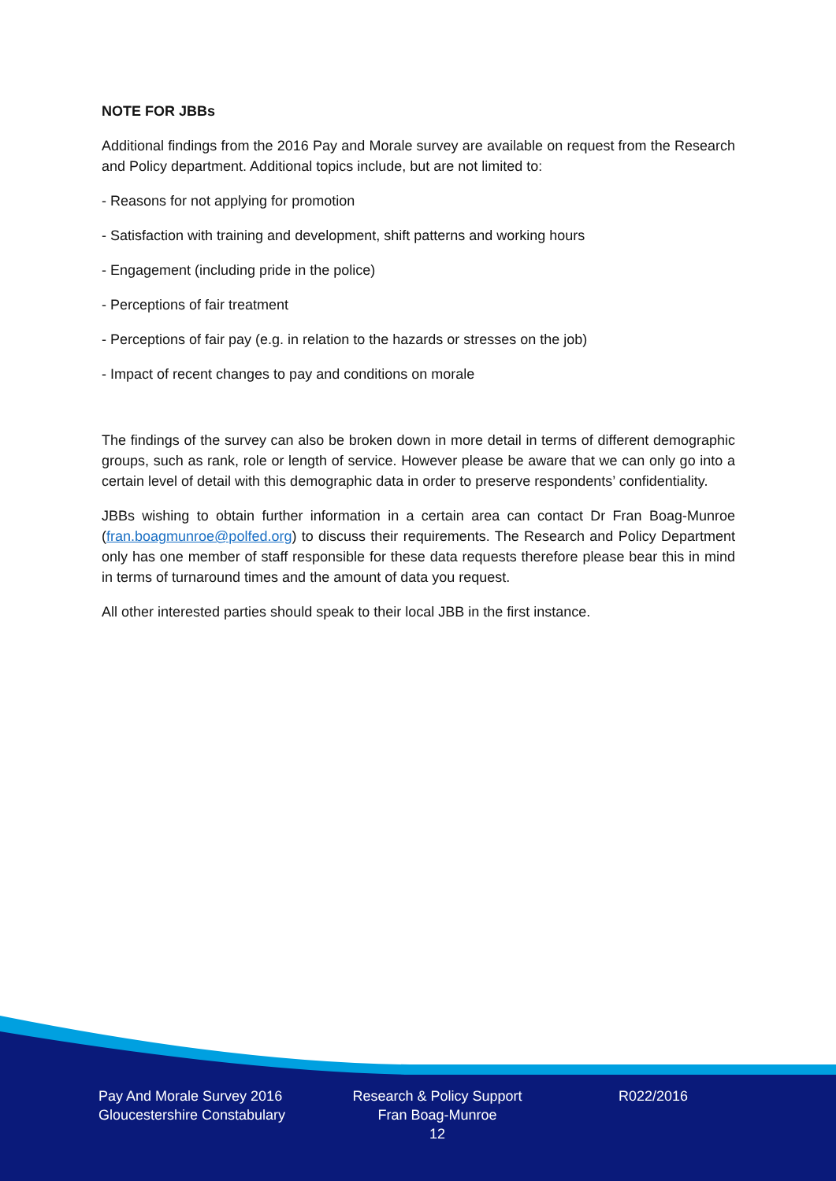NOTE FOR JBBs
Additional findings from the 2016 Pay and Morale survey are available on request from the Research and Policy department. Additional topics include, but are not limited to:
- Reasons for not applying for promotion
- Satisfaction with training and development, shift patterns and working hours
- Engagement (including pride in the police)
- Perceptions of fair treatment
- Perceptions of fair pay (e.g. in relation to the hazards or stresses on the job)
- Impact of recent changes to pay and conditions on morale
The findings of the survey can also be broken down in more detail in terms of different demographic groups, such as rank, role or length of service. However please be aware that we can only go into a certain level of detail with this demographic data in order to preserve respondents’ confidentiality.
JBBs wishing to obtain further information in a certain area can contact Dr Fran Boag-Munroe (fran.boagmunroe@polfed.org) to discuss their requirements. The Research and Policy Department only has one member of staff responsible for these data requests therefore please bear this in mind in terms of turnaround times and the amount of data you request.
All other interested parties should speak to their local JBB in the first instance.
Pay And Morale Survey 2016
Gloucestershire Constabulary
Research & Policy Support
Fran Boag-Munroe
12
R022/2016